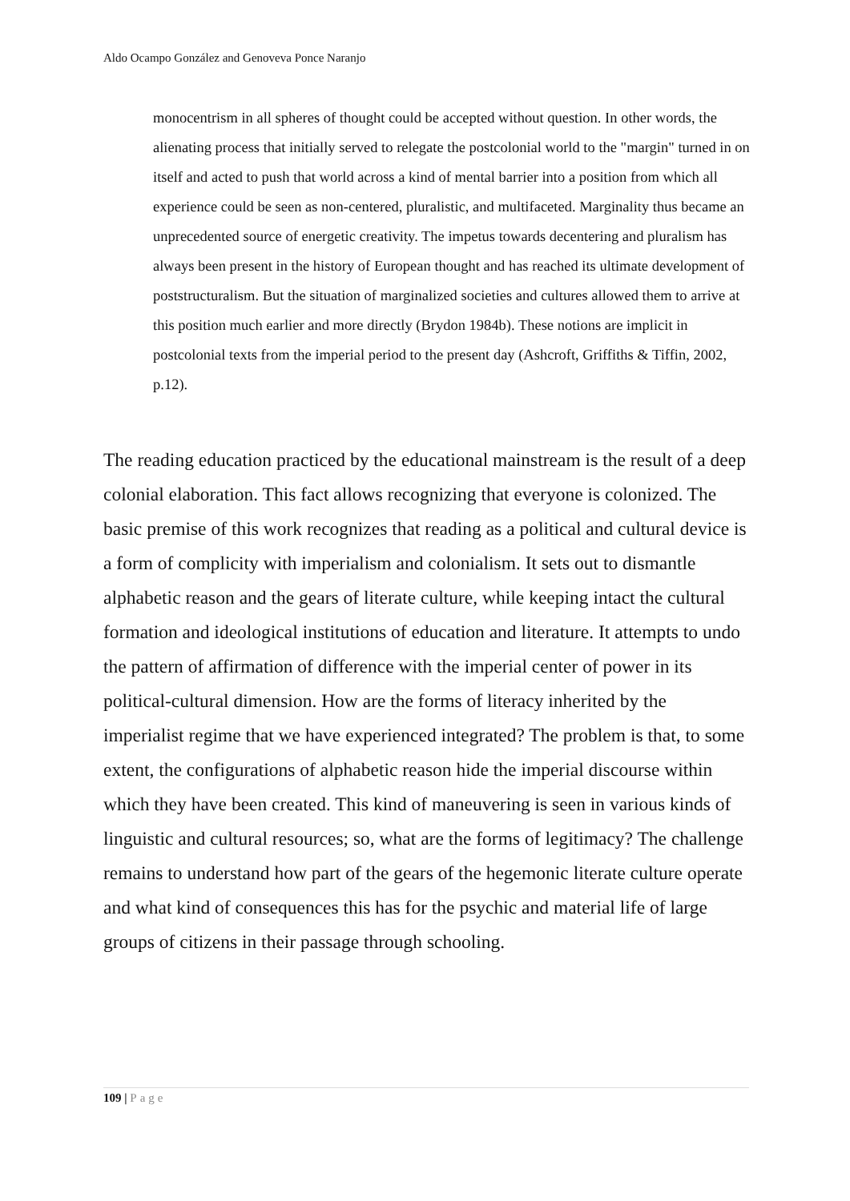Aldo Ocampo González and Genoveva Ponce Naranjo
monocentrism in all spheres of thought could be accepted without question. In other words, the alienating process that initially served to relegate the postcolonial world to the "margin" turned in on itself and acted to push that world across a kind of mental barrier into a position from which all experience could be seen as non-centered, pluralistic, and multifaceted. Marginality thus became an unprecedented source of energetic creativity. The impetus towards decentering and pluralism has always been present in the history of European thought and has reached its ultimate development of poststructuralism. But the situation of marginalized societies and cultures allowed them to arrive at this position much earlier and more directly (Brydon 1984b). These notions are implicit in postcolonial texts from the imperial period to the present day (Ashcroft, Griffiths & Tiffin, 2002, p.12).
The reading education practiced by the educational mainstream is the result of a deep colonial elaboration. This fact allows recognizing that everyone is colonized. The basic premise of this work recognizes that reading as a political and cultural device is a form of complicity with imperialism and colonialism. It sets out to dismantle alphabetic reason and the gears of literate culture, while keeping intact the cultural formation and ideological institutions of education and literature. It attempts to undo the pattern of affirmation of difference with the imperial center of power in its political-cultural dimension. How are the forms of literacy inherited by the imperialist regime that we have experienced integrated? The problem is that, to some extent, the configurations of alphabetic reason hide the imperial discourse within which they have been created. This kind of maneuvering is seen in various kinds of linguistic and cultural resources; so, what are the forms of legitimacy? The challenge remains to understand how part of the gears of the hegemonic literate culture operate and what kind of consequences this has for the psychic and material life of large groups of citizens in their passage through schooling.
109 | Page